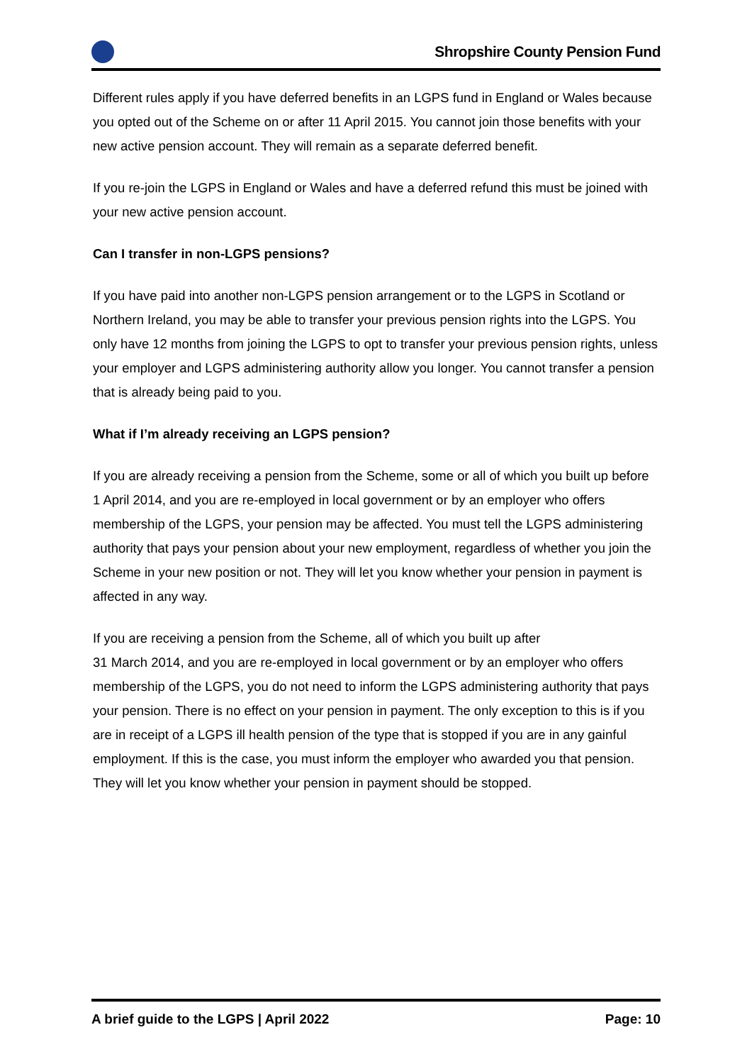Shropshire County Pension Fund
Different rules apply if you have deferred benefits in an LGPS fund in England or Wales because you opted out of the Scheme on or after 11 April 2015. You cannot join those benefits with your new active pension account. They will remain as a separate deferred benefit.
If you re-join the LGPS in England or Wales and have a deferred refund this must be joined with your new active pension account.
Can I transfer in non-LGPS pensions?
If you have paid into another non-LGPS pension arrangement or to the LGPS in Scotland or Northern Ireland, you may be able to transfer your previous pension rights into the LGPS. You only have 12 months from joining the LGPS to opt to transfer your previous pension rights, unless your employer and LGPS administering authority allow you longer. You cannot transfer a pension that is already being paid to you.
What if I’m already receiving an LGPS pension?
If you are already receiving a pension from the Scheme, some or all of which you built up before 1 April 2014, and you are re-employed in local government or by an employer who offers membership of the LGPS, your pension may be affected. You must tell the LGPS administering authority that pays your pension about your new employment, regardless of whether you join the Scheme in your new position or not. They will let you know whether your pension in payment is affected in any way.
If you are receiving a pension from the Scheme, all of which you built up after
31 March 2014, and you are re-employed in local government or by an employer who offers membership of the LGPS, you do not need to inform the LGPS administering authority that pays your pension. There is no effect on your pension in payment. The only exception to this is if you are in receipt of a LGPS ill health pension of the type that is stopped if you are in any gainful employment. If this is the case, you must inform the employer who awarded you that pension. They will let you know whether your pension in payment should be stopped.
A brief guide to the LGPS | April 2022 Page: 10